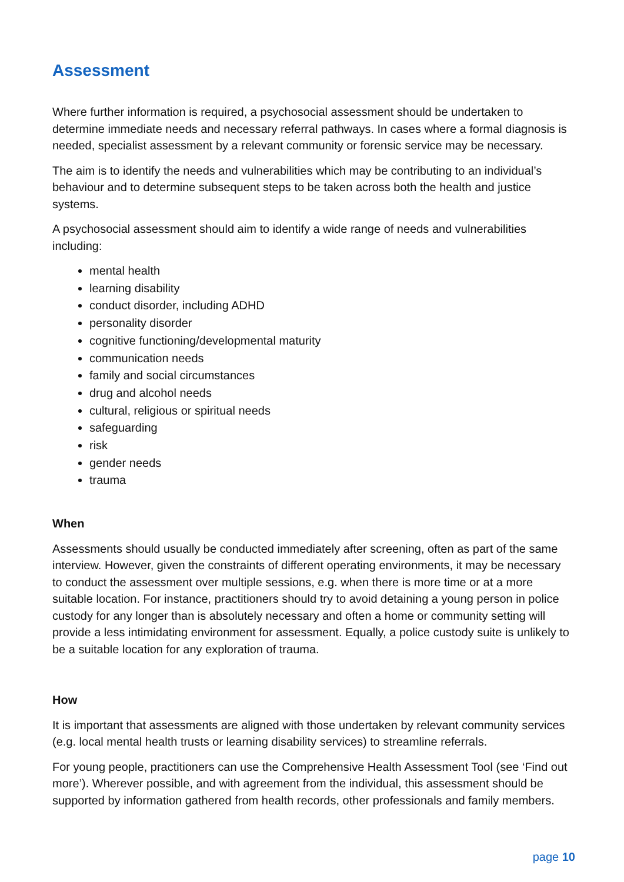Assessment
Where further information is required, a psychosocial assessment should be undertaken to determine immediate needs and necessary referral pathways. In cases where a formal diagnosis is needed, specialist assessment by a relevant community or forensic service may be necessary.
The aim is to identify the needs and vulnerabilities which may be contributing to an individual’s behaviour and to determine subsequent steps to be taken across both the health and justice systems.
A psychosocial assessment should aim to identify a wide range of needs and vulnerabilities including:
mental health
learning disability
conduct disorder, including ADHD
personality disorder
cognitive functioning/developmental maturity
communication needs
family and social circumstances
drug and alcohol needs
cultural, religious or spiritual needs
safeguarding
risk
gender needs
trauma
When
Assessments should usually be conducted immediately after screening, often as part of the same interview. However, given the constraints of different operating environments, it may be necessary to conduct the assessment over multiple sessions, e.g. when there is more time or at a more suitable location. For instance, practitioners should try to avoid detaining a young person in police custody for any longer than is absolutely necessary and often a home or community setting will provide a less intimidating environment for assessment. Equally, a police custody suite is unlikely to be a suitable location for any exploration of trauma.
How
It is important that assessments are aligned with those undertaken by relevant community services (e.g. local mental health trusts or learning disability services) to streamline referrals.
For young people, practitioners can use the Comprehensive Health Assessment Tool (see ‘Find out more’). Wherever possible, and with agreement from the individual, this assessment should be supported by information gathered from health records, other professionals and family members.
page 10